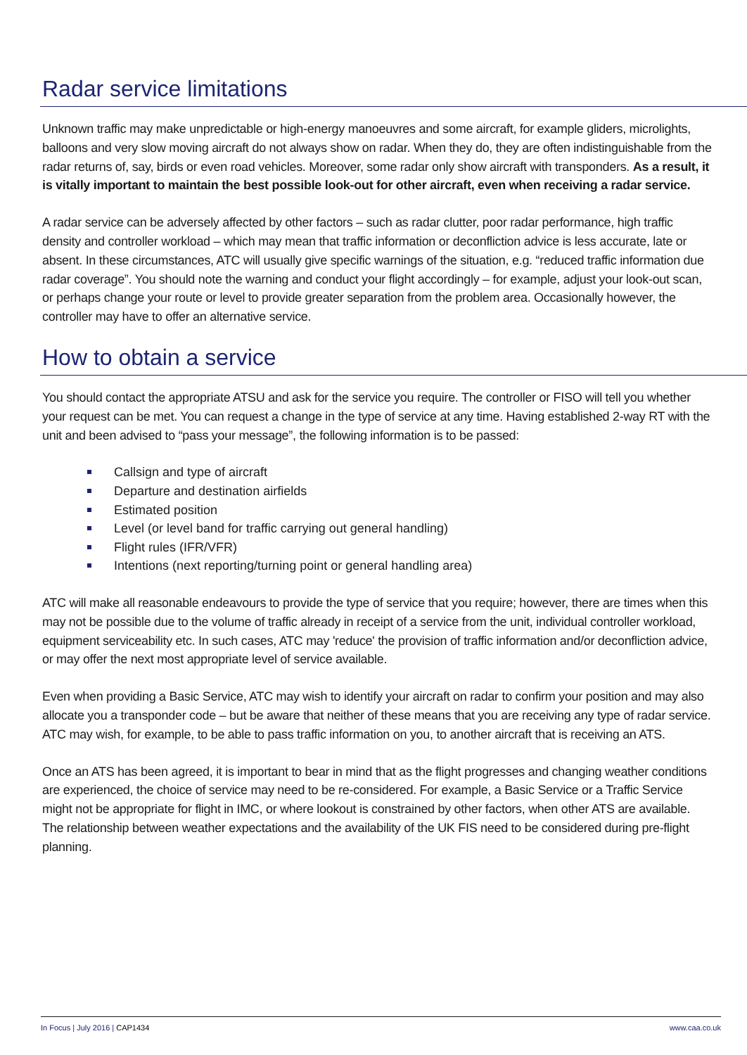Radar service limitations
Unknown traffic may make unpredictable or high-energy manoeuvres and some aircraft, for example gliders, microlights, balloons and very slow moving aircraft do not always show on radar. When they do, they are often indistinguishable from the radar returns of, say, birds or even road vehicles. Moreover, some radar only show aircraft with transponders. As a result, it is vitally important to maintain the best possible look-out for other aircraft, even when receiving a radar service.
A radar service can be adversely affected by other factors – such as radar clutter, poor radar performance, high traffic density and controller workload – which may mean that traffic information or deconfliction advice is less accurate, late or absent. In these circumstances, ATC will usually give specific warnings of the situation, e.g. “reduced traffic information due radar coverage”. You should note the warning and conduct your flight accordingly – for example, adjust your look-out scan, or perhaps change your route or level to provide greater separation from the problem area. Occasionally however, the controller may have to offer an alternative service.
How to obtain a service
You should contact the appropriate ATSU and ask for the service you require. The controller or FISO will tell you whether your request can be met. You can request a change in the type of service at any time. Having established 2-way RT with the unit and been advised to “pass your message”, the following information is to be passed:
Callsign and type of aircraft
Departure and destination airfields
Estimated position
Level (or level band for traffic carrying out general handling)
Flight rules (IFR/VFR)
Intentions (next reporting/turning point or general handling area)
ATC will make all reasonable endeavours to provide the type of service that you require; however, there are times when this may not be possible due to the volume of traffic already in receipt of a service from the unit, individual controller workload, equipment serviceability etc. In such cases, ATC may 'reduce' the provision of traffic information and/or deconfliction advice, or may offer the next most appropriate level of service available.
Even when providing a Basic Service, ATC may wish to identify your aircraft on radar to confirm your position and may also allocate you a transponder code – but be aware that neither of these means that you are receiving any type of radar service. ATC may wish, for example, to be able to pass traffic information on you, to another aircraft that is receiving an ATS.
Once an ATS has been agreed, it is important to bear in mind that as the flight progresses and changing weather conditions are experienced, the choice of service may need to be re-considered. For example, a Basic Service or a Traffic Service might not be appropriate for flight in IMC, or where lookout is constrained by other factors, when other ATS are available. The relationship between weather expectations and the availability of the UK FIS need to be considered during pre-flight planning.
In Focus | July 2016 | CAP1434 www.caa.co.uk